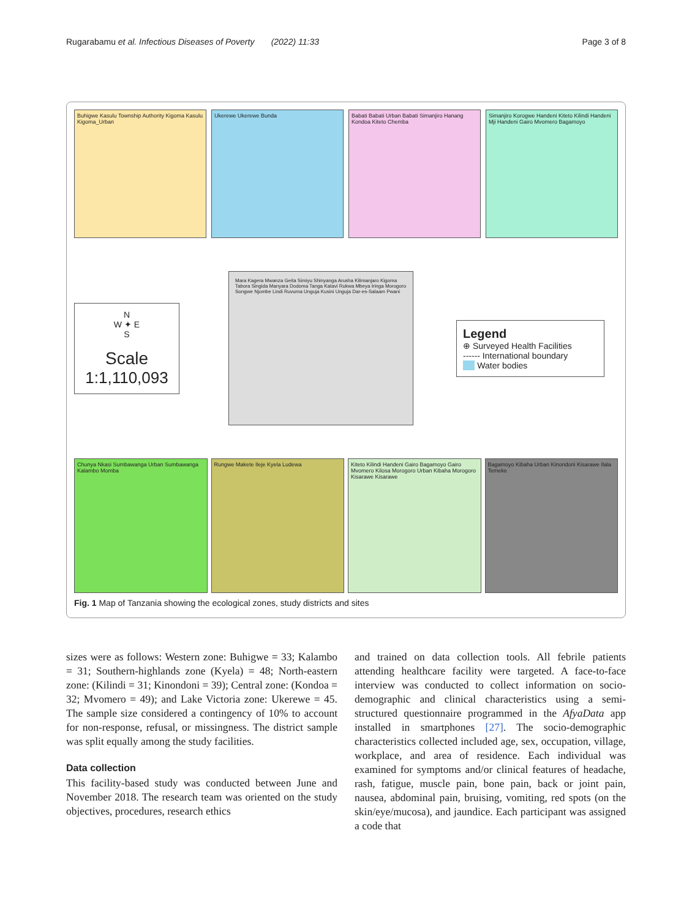Rugarabamu et al. Infectious Diseases of Poverty (2022) 11:33 Page 3 of 8
Buhigwe Kasulu Township Authority Kigoma Kasulu Kigoma_Urban
Ukerewe Ukerewe Bunda
Babati Babati Urban Babati Simanjiro Hanang Kondoa Kiteto Chemba
Simanjiro Korogwe Handeni Kiteto Kilindi Handeni Mji Handeni Gairo Mvomero Bagamoyo
N
W ✦ E
S
Scale
1:1,110,093
Mara Kagera Mwanza Geita Simiyu Shinyanga Arusha Kilimanjaro Kigoma Tabora Singida Manyara Dodoma Tanga Katavi Rukwa Mbeya Iringa Morogoro Songwe Njombe Lindi Ruvuma Unguja Kusini Unguja Dar-es-Salaam Pwani
Legend
⊕ Surveyed Health Facilities
------ International boundary
Water bodies
Chunya Nkasi Sumbawanga Urban Sumbawanga Kalambo Momba
Rungwe Makete Ileje Kyela Ludewa
Kiteto Kilindi Handeni Gairo Bagamoyo Gairo Mvomero Kilosa Morogoro Urban Kibaha Morogoro Kisarawe Kisarawe
Bagamoyo Kibaha Urban Kinondoni Kisarawe Ilala Temeke
Fig. 1 Map of Tanzania showing the ecological zones, study districts and sites
sizes were as follows: Western zone: Buhigwe = 33; Kalambo = 31; Southern-highlands zone (Kyela) = 48; North-eastern zone: (Kilindi = 31; Kinondoni = 39); Central zone: (Kondoa = 32; Mvomero = 49); and Lake Victoria zone: Ukerewe = 45. The sample size considered a contingency of 10% to account for non-response, refusal, or missingness. The district sample was split equally among the study facilities.
Data collection
This facility-based study was conducted between June and November 2018. The research team was oriented on the study objectives, procedures, research ethics
and trained on data collection tools. All febrile patients attending healthcare facility were targeted. A face-to-face interview was conducted to collect information on socio-demographic and clinical characteristics using a semi-structured questionnaire programmed in the AfyaData app installed in smartphones [27]. The socio-demographic characteristics collected included age, sex, occupation, village, workplace, and area of residence. Each individual was examined for symptoms and/or clinical features of headache, rash, fatigue, muscle pain, bone pain, back or joint pain, nausea, abdominal pain, bruising, vomiting, red spots (on the skin/eye/mucosa), and jaundice. Each participant was assigned a code that